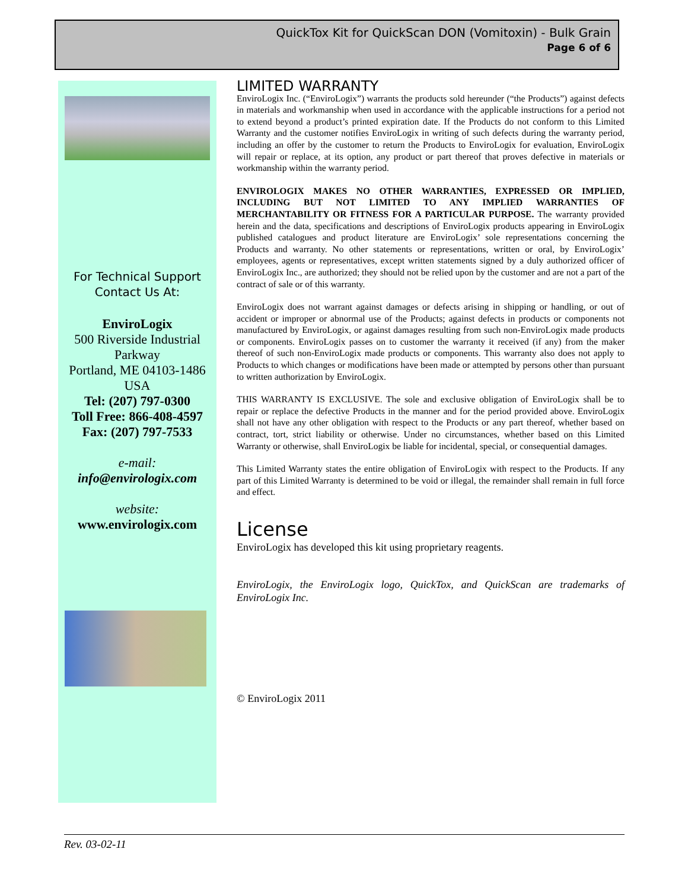QuickTox Kit for QuickScan DON (Vomitoxin) - Bulk Grain
Page 6 of 6
For Technical Support
Contact Us At:
EnviroLogix
500 Riverside Industrial Parkway
Portland, ME 04103-1486
USA
Tel: (207) 797-0300
Toll Free: 866-408-4597
Fax: (207) 797-7533
e-mail:
info@envirologix.com
website:
www.envirologix.com
LIMITED WARRANTY
EnviroLogix Inc. (“EnviroLogix”) warrants the products sold hereunder (“the Products”) against defects in materials and workmanship when used in accordance with the applicable instructions for a period not to extend beyond a product’s printed expiration date. If the Products do not conform to this Limited Warranty and the customer notifies EnviroLogix in writing of such defects during the warranty period, including an offer by the customer to return the Products to EnviroLogix for evaluation, EnviroLogix will repair or replace, at its option, any product or part thereof that proves defective in materials or workmanship within the warranty period.
ENVIROLOGIX MAKES NO OTHER WARRANTIES, EXPRESSED OR IMPLIED, INCLUDING BUT NOT LIMITED TO ANY IMPLIED WARRANTIES OF MERCHANTABILITY OR FITNESS FOR A PARTICULAR PURPOSE. The warranty provided herein and the data, specifications and descriptions of EnviroLogix products appearing in EnviroLogix published catalogues and product literature are EnviroLogix’ sole representations concerning the Products and warranty. No other statements or representations, written or oral, by EnviroLogix’ employees, agents or representatives, except written statements signed by a duly authorized officer of EnviroLogix Inc., are authorized; they should not be relied upon by the customer and are not a part of the contract of sale or of this warranty.
EnviroLogix does not warrant against damages or defects arising in shipping or handling, or out of accident or improper or abnormal use of the Products; against defects in products or components not manufactured by EnviroLogix, or against damages resulting from such non-EnviroLogix made products or components. EnviroLogix passes on to customer the warranty it received (if any) from the maker thereof of such non-EnviroLogix made products or components. This warranty also does not apply to Products to which changes or modifications have been made or attempted by persons other than pursuant to written authorization by EnviroLogix.
THIS WARRANTY IS EXCLUSIVE. The sole and exclusive obligation of EnviroLogix shall be to repair or replace the defective Products in the manner and for the period provided above. EnviroLogix shall not have any other obligation with respect to the Products or any part thereof, whether based on contract, tort, strict liability or otherwise. Under no circumstances, whether based on this Limited Warranty or otherwise, shall EnviroLogix be liable for incidental, special, or consequential damages.
This Limited Warranty states the entire obligation of EnviroLogix with respect to the Products. If any part of this Limited Warranty is determined to be void or illegal, the remainder shall remain in full force and effect.
License
EnviroLogix has developed this kit using proprietary reagents.
EnviroLogix, the EnviroLogix logo, QuickTox, and QuickScan are trademarks of EnviroLogix Inc.
© EnviroLogix 2011
Rev. 03-02-11